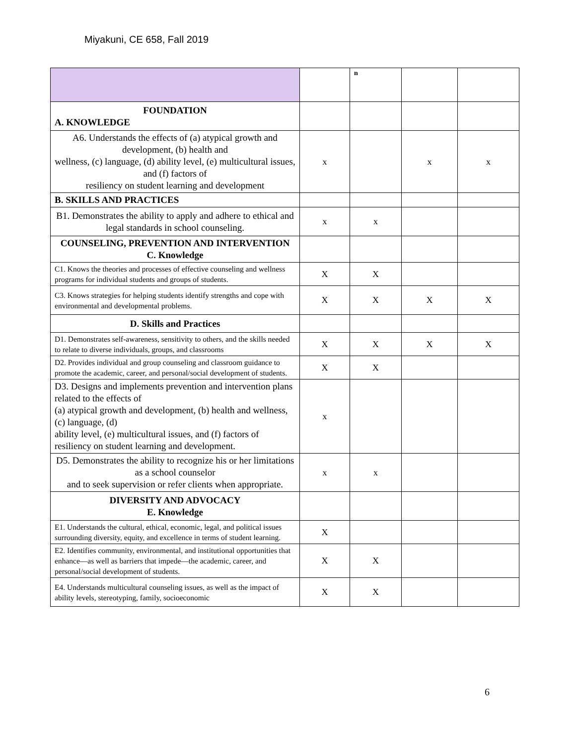Miyakuni, CE 658, Fall 2019
| | | n | | |
| FOUNDATION A. KNOWLEDGE | | | | |
| A6. Understands the effects of (a) atypical growth and development, (b) health and wellness, (c) language, (d) ability level, (e) multicultural issues, and (f) factors of resiliency on student learning and development | x | | x | x |
| B. SKILLS AND PRACTICES | | | | |
| B1. Demonstrates the ability to apply and adhere to ethical and legal standards in school counseling. | x | x | | |
| COUNSELING, PREVENTION AND INTERVENTION C. Knowledge | | | | |
| C1. Knows the theories and processes of effective counseling and wellness programs for individual students and groups of students. | X | X | | |
| C3. Knows strategies for helping students identify strengths and cope with environmental and developmental problems. | X | X | X | X |
| D. Skills and Practices | | | | |
| D1. Demonstrates self-awareness, sensitivity to others, and the skills needed to relate to diverse individuals, groups, and classrooms | X | X | X | X |
| D2. Provides individual and group counseling and classroom guidance to promote the academic, career, and personal/social development of students. | X | X | | |
| D3. Designs and implements prevention and intervention plans related to the effects of (a) atypical growth and development, (b) health and wellness, (c) language, (d) ability level, (e) multicultural issues, and (f) factors of resiliency on student learning and development. | x | | | |
| D5. Demonstrates the ability to recognize his or her limitations as a school counselor and to seek supervision or refer clients when appropriate. | x | x | | |
| DIVERSITY AND ADVOCACY E. Knowledge | | | | |
| E1. Understands the cultural, ethical, economic, legal, and political issues surrounding diversity, equity, and excellence in terms of student learning. | X | | | |
| E2. Identifies community, environmental, and institutional opportunities that enhance—as well as barriers that impede—the academic, career, and personal/social development of students. | X | X | | |
| E4. Understands multicultural counseling issues, as well as the impact of ability levels, stereotyping, family, socioeconomic | X | X | | |
6